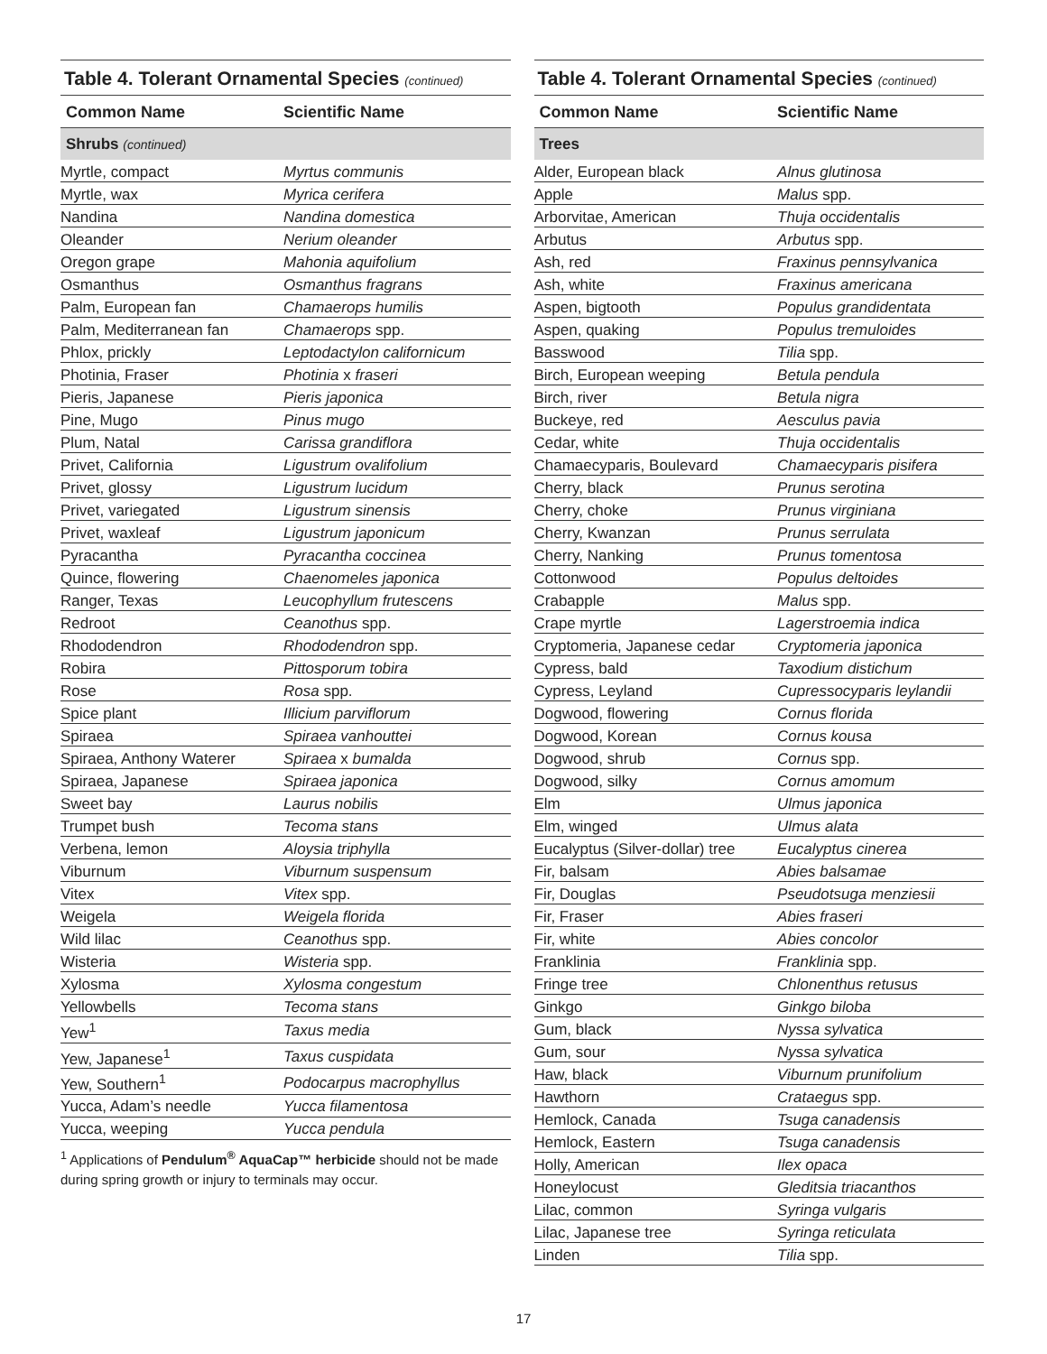Table 4. Tolerant Ornamental Species (continued)
| Common Name | Scientific Name |
| --- | --- |
| Shrubs (continued) | |
| Myrtle, compact | Myrtus communis |
| Myrtle, wax | Myrica cerifera |
| Nandina | Nandina domestica |
| Oleander | Nerium oleander |
| Oregon grape | Mahonia aquifolium |
| Osmanthus | Osmanthus fragrans |
| Palm, European fan | Chamaerops humilis |
| Palm, Mediterranean fan | Chamaerops spp. |
| Phlox, prickly | Leptodactylon californicum |
| Photinia, Fraser | Photinia x fraseri |
| Pieris, Japanese | Pieris japonica |
| Pine, Mugo | Pinus mugo |
| Plum, Natal | Carissa grandiflora |
| Privet, California | Ligustrum ovalifolium |
| Privet, glossy | Ligustrum lucidum |
| Privet, variegated | Ligustrum sinensis |
| Privet, waxleaf | Ligustrum japonicum |
| Pyracantha | Pyracantha coccinea |
| Quince, flowering | Chaenomeles japonica |
| Ranger, Texas | Leucophyllum frutescens |
| Redroot | Ceanothus spp. |
| Rhododendron | Rhododendron spp. |
| Robira | Pittosporum tobira |
| Rose | Rosa spp. |
| Spice plant | Illicium parviflorum |
| Spiraea | Spiraea vanhouttei |
| Spiraea, Anthony Waterer | Spiraea x bumalda |
| Spiraea, Japanese | Spiraea japonica |
| Sweet bay | Laurus nobilis |
| Trumpet bush | Tecoma stans |
| Verbena, lemon | Aloysia triphylla |
| Viburnum | Viburnum suspensum |
| Vitex | Vitex spp. |
| Weigela | Weigela florida |
| Wild lilac | Ceanothus spp. |
| Wisteria | Wisteria spp. |
| Xylosma | Xylosma congestum |
| Yellowbells | Tecoma stans |
| Yew<sup>1</sup> | Taxus media |
| Yew, Japanese<sup>1</sup> | Taxus cuspidata |
| Yew, Southern<sup>1</sup> | Podocarpus macrophyllus |
| Yucca, Adam’s needle | Yucca filamentosa |
| Yucca, weeping | Yucca pendula |
<sup>1</sup> Applications of Pendulum<sup>®</sup> AquaCap™ herbicide should not be made during spring growth or injury to terminals may occur.
Table 4. Tolerant Ornamental Species (continued)
| Common Name | Scientific Name |
| --- | --- |
| Trees | |
| Alder, European black | Alnus glutinosa |
| Apple | Malus spp. |
| Arborvitae, American | Thuja occidentalis |
| Arbutus | Arbutus spp. |
| Ash, red | Fraxinus pennsylvanica |
| Ash, white | Fraxinus americana |
| Aspen, bigtooth | Populus grandidentata |
| Aspen, quaking | Populus tremuloides |
| Basswood | Tilia spp. |
| Birch, European weeping | Betula pendula |
| Birch, river | Betula nigra |
| Buckeye, red | Aesculus pavia |
| Cedar, white | Thuja occidentalis |
| Chamaecyparis, Boulevard | Chamaecyparis pisifera |
| Cherry, black | Prunus serotina |
| Cherry, choke | Prunus virginiana |
| Cherry, Kwanzan | Prunus serrulata |
| Cherry, Nanking | Prunus tomentosa |
| Cottonwood | Populus deltoides |
| Crabapple | Malus spp. |
| Crape myrtle | Lagerstroemia indica |
| Cryptomeria, Japanese cedar | Cryptomeria japonica |
| Cypress, bald | Taxodium distichum |
| Cypress, Leyland | Cupressocyparis leylandii |
| Dogwood, flowering | Cornus florida |
| Dogwood, Korean | Cornus kousa |
| Dogwood, shrub | Cornus spp. |
| Dogwood, silky | Cornus amomum |
| Elm | Ulmus japonica |
| Elm, winged | Ulmus alata |
| Eucalyptus (Silver-dollar) tree | Eucalyptus cinerea |
| Fir, balsam | Abies balsamae |
| Fir, Douglas | Pseudotsuga menziesii |
| Fir, Fraser | Abies fraseri |
| Fir, white | Abies concolor |
| Franklinia | Franklinia spp. |
| Fringe tree | Chlonenthus retusus |
| Ginkgo | Ginkgo biloba |
| Gum, black | Nyssa sylvatica |
| Gum, sour | Nyssa sylvatica |
| Haw, black | Viburnum prunifolium |
| Hawthorn | Crataegus spp. |
| Hemlock, Canada | Tsuga canadensis |
| Hemlock, Eastern | Tsuga canadensis |
| Holly, American | Ilex opaca |
| Honeylocust | Gleditsia triacanthos |
| Lilac, common | Syringa vulgaris |
| Lilac, Japanese tree | Syringa reticulata |
| Linden | Tilia spp. |
17